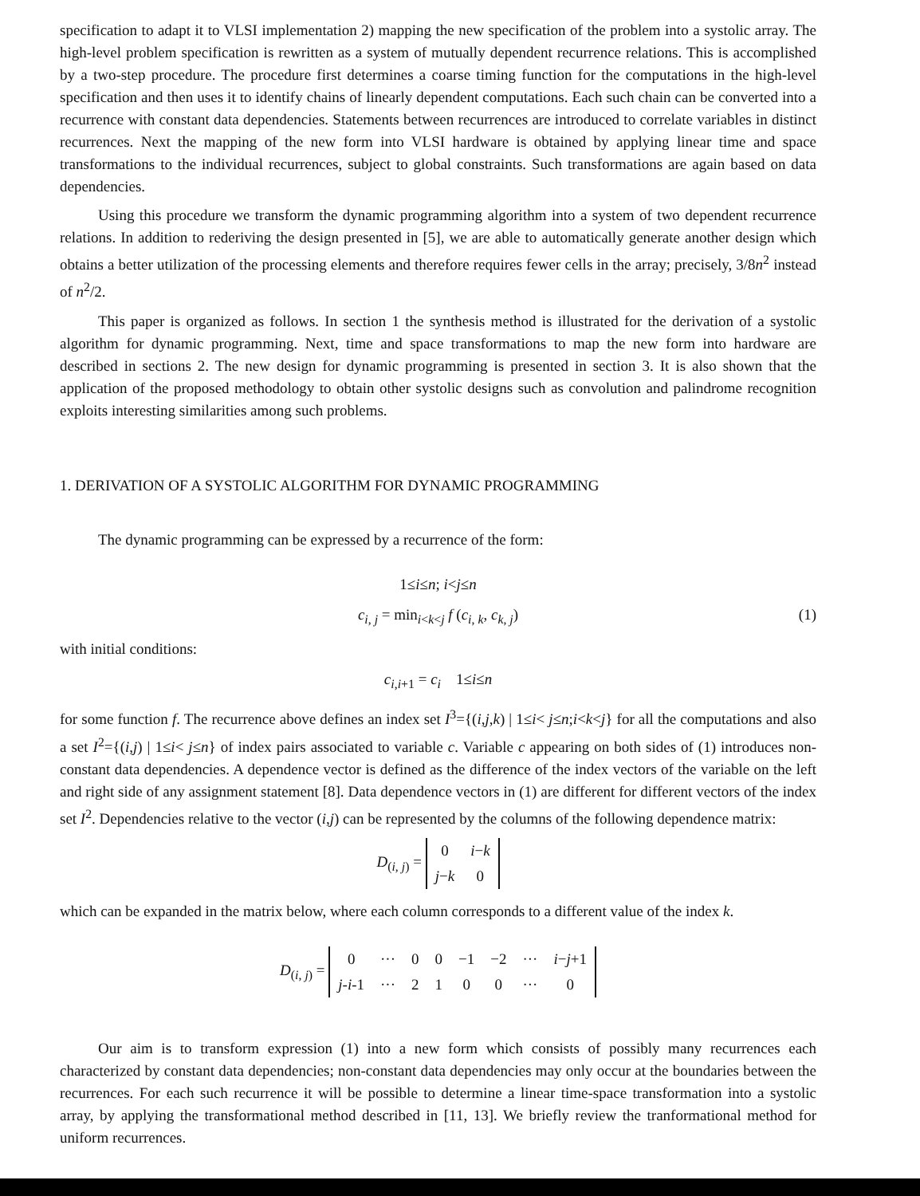specification to adapt it to VLSI implementation 2) mapping the new specification of the problem into a systolic array. The high-level problem specification is rewritten as a system of mutually dependent recurrence relations. This is accomplished by a two-step procedure. The procedure first determines a coarse timing function for the computations in the high-level specification and then uses it to identify chains of linearly dependent computations. Each such chain can be converted into a recurrence with constant data dependencies. Statements between recurrences are introduced to correlate variables in distinct recurrences. Next the mapping of the new form into VLSI hardware is obtained by applying linear time and space transformations to the individual recurrences, subject to global constraints. Such transformations are again based on data dependencies.
Using this procedure we transform the dynamic programming algorithm into a system of two dependent recurrence relations. In addition to rederiving the design presented in [5], we are able to automatically generate another design which obtains a better utilization of the processing elements and therefore requires fewer cells in the array; precisely, 3/8n<sup>2</sup> instead of n<sup>2</sup>/2.
This paper is organized as follows. In section 1 the synthesis method is illustrated for the derivation of a systolic algorithm for dynamic programming. Next, time and space transformations to map the new form into hardware are described in sections 2. The new design for dynamic programming is presented in section 3. It is also shown that the application of the proposed methodology to obtain other systolic designs such as convolution and palindrome recognition exploits interesting similarities among such problems.
1. DERIVATION OF A SYSTOLIC ALGORITHM FOR DYNAMIC PROGRAMMING
The dynamic programming can be expressed by a recurrence of the form:
1≤i≤n; i<j≤n
c<sub>i, j</sub> = min<sub>i<k<j</sub> f (c<sub>i, k</sub>, c<sub>k, j</sub>) (1)
with initial conditions:
c<sub>i,i+1</sub> = c<sub>i</sub> 1≤i≤n
for some function f. The recurrence above defines an index set I<sup>3</sup>={(i,j,k) | 1≤i< j≤n;i<k<j} for all the computations and also a set I<sup>2</sup>={(i,j) | 1≤i< j≤n} of index pairs associated to variable c. Variable c appearing on both sides of (1) introduces non-constant data dependencies. A dependence vector is defined as the difference of the index vectors of the variable on the left and right side of any assignment statement [8]. Data dependence vectors in (1) are different for different vectors of the index set I<sup>2</sup>. Dependencies relative to the vector (i,j) can be represented by the columns of the following dependence matrix:
D<sub>(i, j)</sub> =
| 0 | i − k |
| j − k | 0 |
which can be expanded in the matrix below, where each column corresponds to a different value of the index k.
D<sub>(i, j)</sub> =
| 0 | ··· | 0 | 0 | −1 | −2 | ··· | i − j +1 |
| j - i -1 | ··· | 2 | 1 | 0 | 0 | ··· | 0 |
Our aim is to transform expression (1) into a new form which consists of possibly many recurrences each characterized by constant data dependencies; non-constant data dependencies may only occur at the boundaries between the recurrences. For each such recurrence it will be possible to determine a linear time-space transformation into a systolic array, by applying the transformational method described in [11, 13]. We briefly review the tranformational method for uniform recurrences.